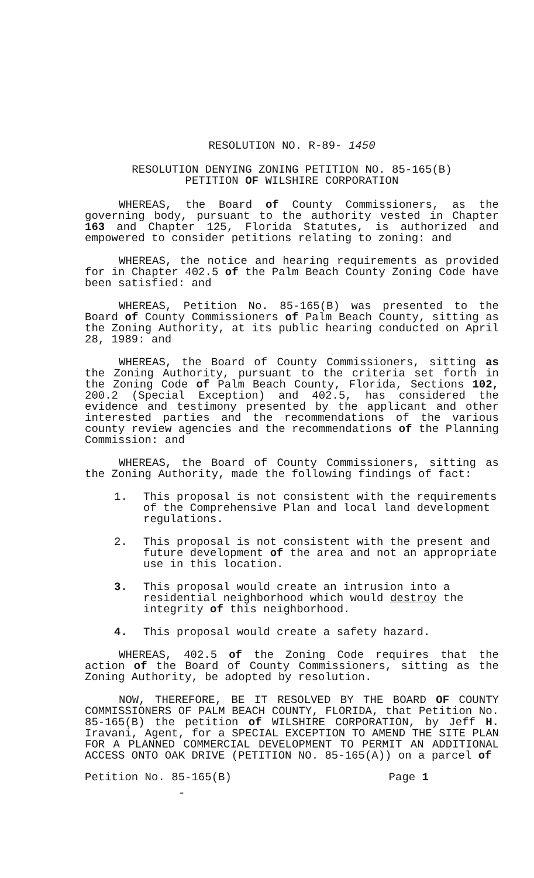RESOLUTION NO. R-89- 1450
RESOLUTION DENYING ZONING PETITION NO. 85-165(B)
PETITION OF WILSHIRE CORPORATION
WHEREAS, the Board of County Commissioners, as the governing body, pursuant to the authority vested in Chapter 163 and Chapter 125, Florida Statutes, is authorized and empowered to consider petitions relating to zoning: and
WHEREAS, the notice and hearing requirements as provided for in Chapter 402.5 of the Palm Beach County Zoning Code have been satisfied: and
WHEREAS, Petition No. 85-165(B) was presented to the Board of County Commissioners of Palm Beach County, sitting as the Zoning Authority, at its public hearing conducted on April 28, 1989: and
WHEREAS, the Board of County Commissioners, sitting as the Zoning Authority, pursuant to the criteria set forth in the Zoning Code of Palm Beach County, Florida, Sections 102, 200.2 (Special Exception) and 402.5, has considered the evidence and testimony presented by the applicant and other interested parties and the recommendations of the various county review agencies and the recommendations of the Planning Commission: and
WHEREAS, the Board of County Commissioners, sitting as the Zoning Authority, made the following findings of fact:
1. This proposal is not consistent with the requirements of the Comprehensive Plan and local land development regulations.
2. This proposal is not consistent with the present and future development of the area and not an appropriate use in this location.
3. This proposal would create an intrusion into a residential neighborhood which would destroy the integrity of this neighborhood.
4. This proposal would create a safety hazard.
WHEREAS, 402.5 of the Zoning Code requires that the action of the Board of County Commissioners, sitting as the Zoning Authority, be adopted by resolution.
NOW, THEREFORE, BE IT RESOLVED BY THE BOARD OF COUNTY COMMISSIONERS OF PALM BEACH COUNTY, FLORIDA, that Petition No. 85-165(B) the petition of WILSHIRE CORPORATION, by Jeff H. Iravani, Agent, for a SPECIAL EXCEPTION TO AMEND THE SITE PLAN FOR A PLANNED COMMERCIAL DEVELOPMENT TO PERMIT AN ADDITIONAL ACCESS ONTO OAK DRIVE (PETITION NO. 85-165(A)) on a parcel of
Petition No. 85-165(B) Page 1
-